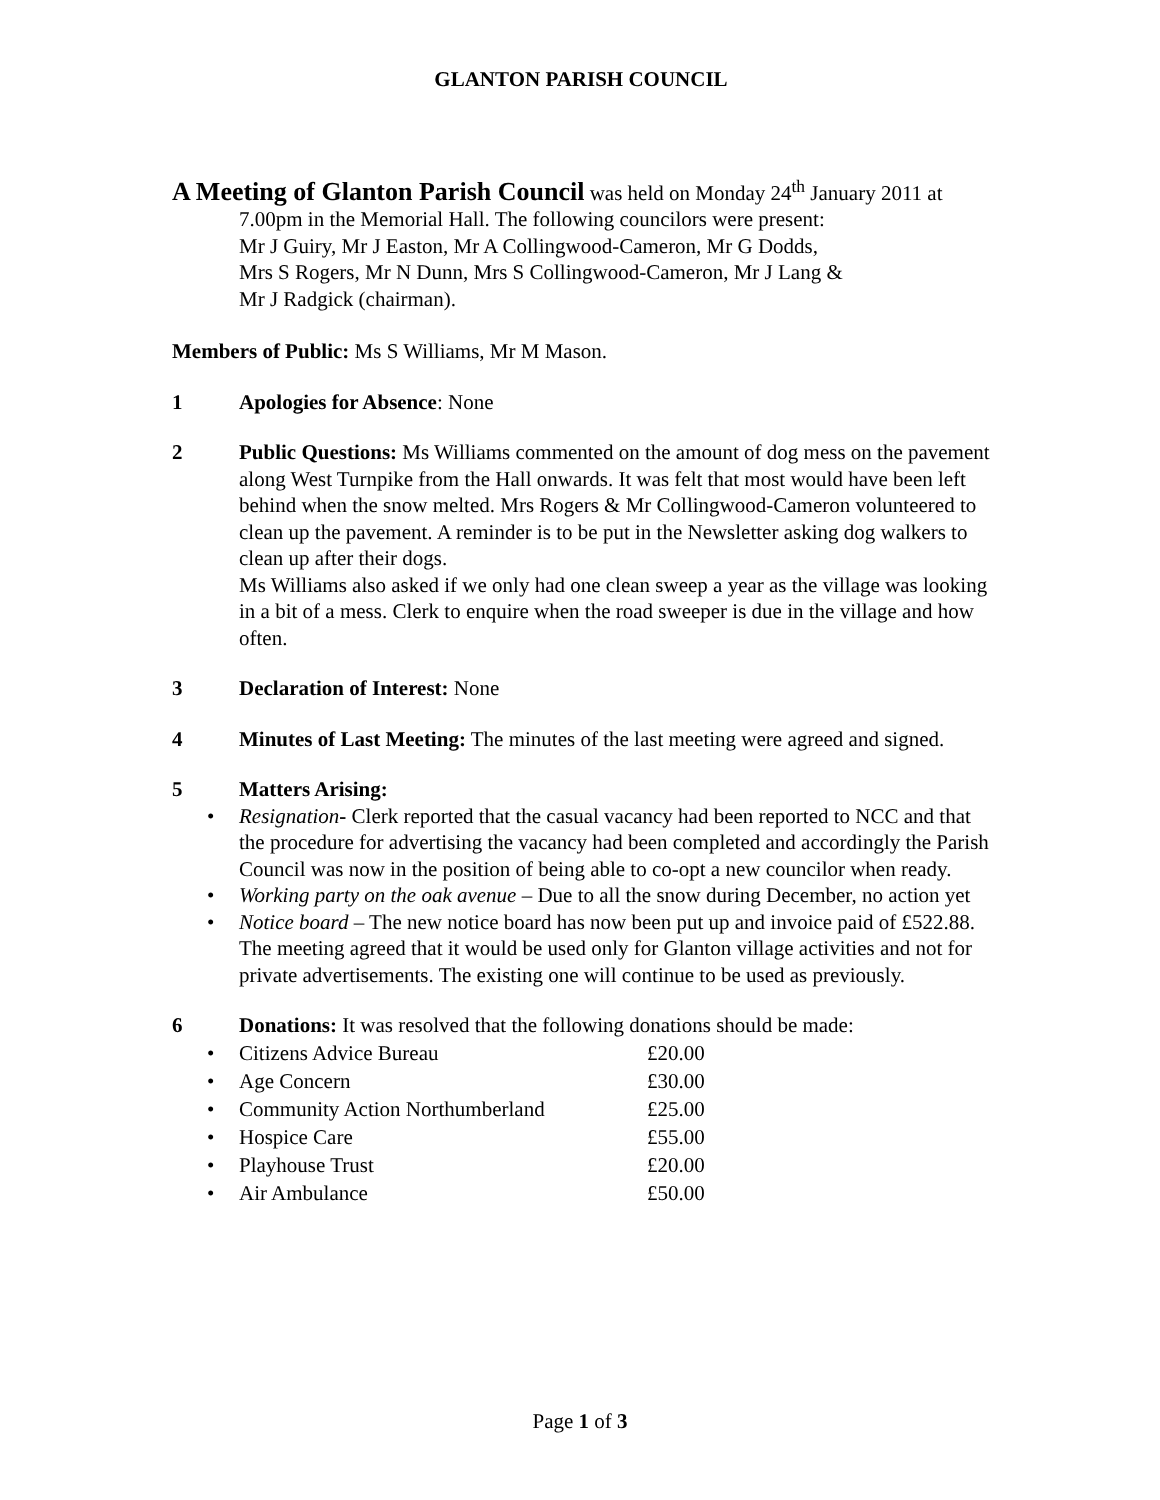GLANTON PARISH COUNCIL
A Meeting of Glanton Parish Council was held on Monday 24<sup>th</sup> January 2011 at
7.00pm in the Memorial Hall. The following councilors were present:
Mr J Guiry, Mr J Easton, Mr A Collingwood-Cameron, Mr G Dodds,
Mrs S Rogers, Mr N Dunn, Mrs S Collingwood-Cameron, Mr J Lang &
Mr J Radgick (chairman).
Members of Public: Ms S Williams, Mr M Mason.
1 Apologies for Absence: None
2 Public Questions: Ms Williams commented on the amount of dog mess on the pavement along West Turnpike from the Hall onwards. It was felt that most would have been left behind when the snow melted. Mrs Rogers & Mr Collingwood-Cameron volunteered to clean up the pavement. A reminder is to be put in the Newsletter asking dog walkers to clean up after their dogs.
Ms Williams also asked if we only had one clean sweep a year as the village was looking in a bit of a mess. Clerk to enquire when the road sweeper is due in the village and how often.
3 Declaration of Interest: None
4 Minutes of Last Meeting: The minutes of the last meeting were agreed and signed.
5 Matters Arising:
• Resignation- Clerk reported that the casual vacancy had been reported to NCC and that the procedure for advertising the vacancy had been completed and accordingly the Parish Council was now in the position of being able to co-opt a new councilor when ready.
• Working party on the oak avenue – Due to all the snow during December, no action yet
• Notice board – The new notice board has now been put up and invoice paid of £522.88. The meeting agreed that it would be used only for Glanton village activities and not for private advertisements. The existing one will continue to be used as previously.
6 Donations: It was resolved that the following donations should be made:
• Citizens Advice Bureau £20.00
• Age Concern £30.00
• Community Action Northumberland £25.00
• Hospice Care £55.00
• Playhouse Trust £20.00
• Air Ambulance £50.00
Page 1 of 3